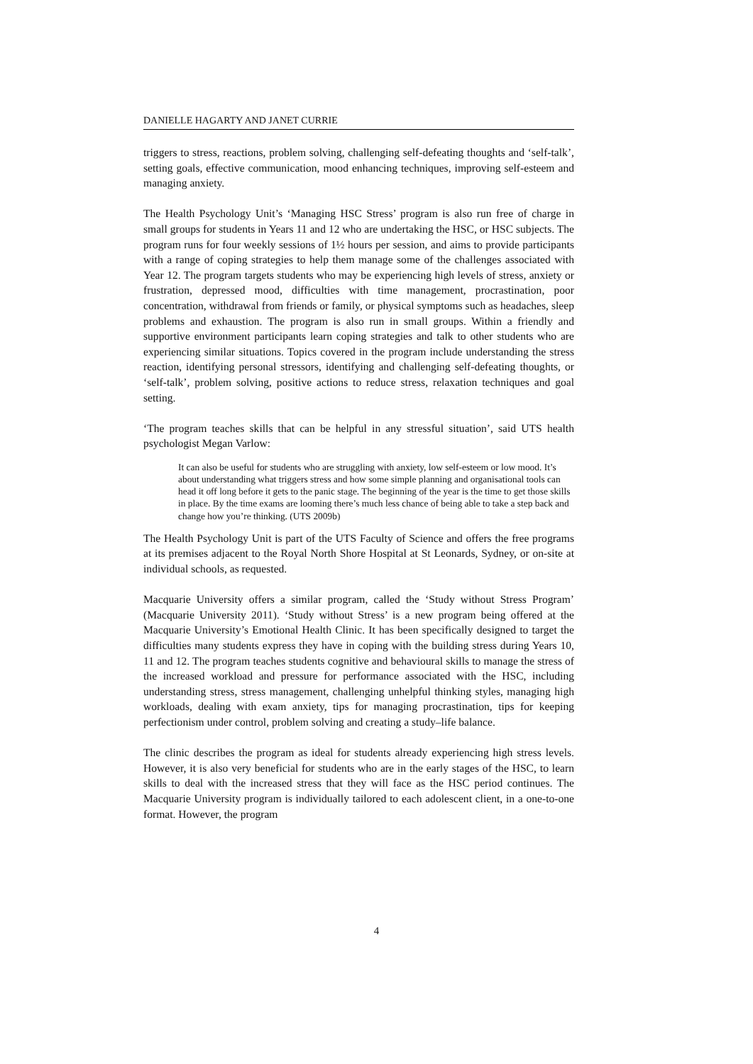DANIELLE HAGARTY AND JANET CURRIE
triggers to stress, reactions, problem solving, challenging self-defeating thoughts and ‘self-talk’, setting goals, effective communication, mood enhancing techniques, improving self-esteem and managing anxiety.
The Health Psychology Unit’s ‘Managing HSC Stress’ program is also run free of charge in small groups for students in Years 11 and 12 who are undertaking the HSC, or HSC subjects. The program runs for four weekly sessions of 1½ hours per session, and aims to provide participants with a range of coping strategies to help them manage some of the challenges associated with Year 12. The program targets students who may be experiencing high levels of stress, anxiety or frustration, depressed mood, difficulties with time management, procrastination, poor concentration, withdrawal from friends or family, or physical symptoms such as headaches, sleep problems and exhaustion. The program is also run in small groups. Within a friendly and supportive environment participants learn coping strategies and talk to other students who are experiencing similar situations. Topics covered in the program include understanding the stress reaction, identifying personal stressors, identifying and challenging self-defeating thoughts, or ‘self-talk’, problem solving, positive actions to reduce stress, relaxation techniques and goal setting.
‘The program teaches skills that can be helpful in any stressful situation’, said UTS health psychologist Megan Varlow:
It can also be useful for students who are struggling with anxiety, low self-esteem or low mood. It’s about understanding what triggers stress and how some simple planning and organisational tools can head it off long before it gets to the panic stage. The beginning of the year is the time to get those skills in place. By the time exams are looming there’s much less chance of being able to take a step back and change how you’re thinking. (UTS 2009b)
The Health Psychology Unit is part of the UTS Faculty of Science and offers the free programs at its premises adjacent to the Royal North Shore Hospital at St Leonards, Sydney, or on-site at individual schools, as requested.
Macquarie University offers a similar program, called the ‘Study without Stress Program’ (Macquarie University 2011). ‘Study without Stress’ is a new program being offered at the Macquarie University’s Emotional Health Clinic. It has been specifically designed to target the difficulties many students express they have in coping with the building stress during Years 10, 11 and 12. The program teaches students cognitive and behavioural skills to manage the stress of the increased workload and pressure for performance associated with the HSC, including understanding stress, stress management, challenging unhelpful thinking styles, managing high workloads, dealing with exam anxiety, tips for managing procrastination, tips for keeping perfectionism under control, problem solving and creating a study–life balance.
The clinic describes the program as ideal for students already experiencing high stress levels. However, it is also very beneficial for students who are in the early stages of the HSC, to learn skills to deal with the increased stress that they will face as the HSC period continues. The Macquarie University program is individually tailored to each adolescent client, in a one-to-one format. However, the program
4